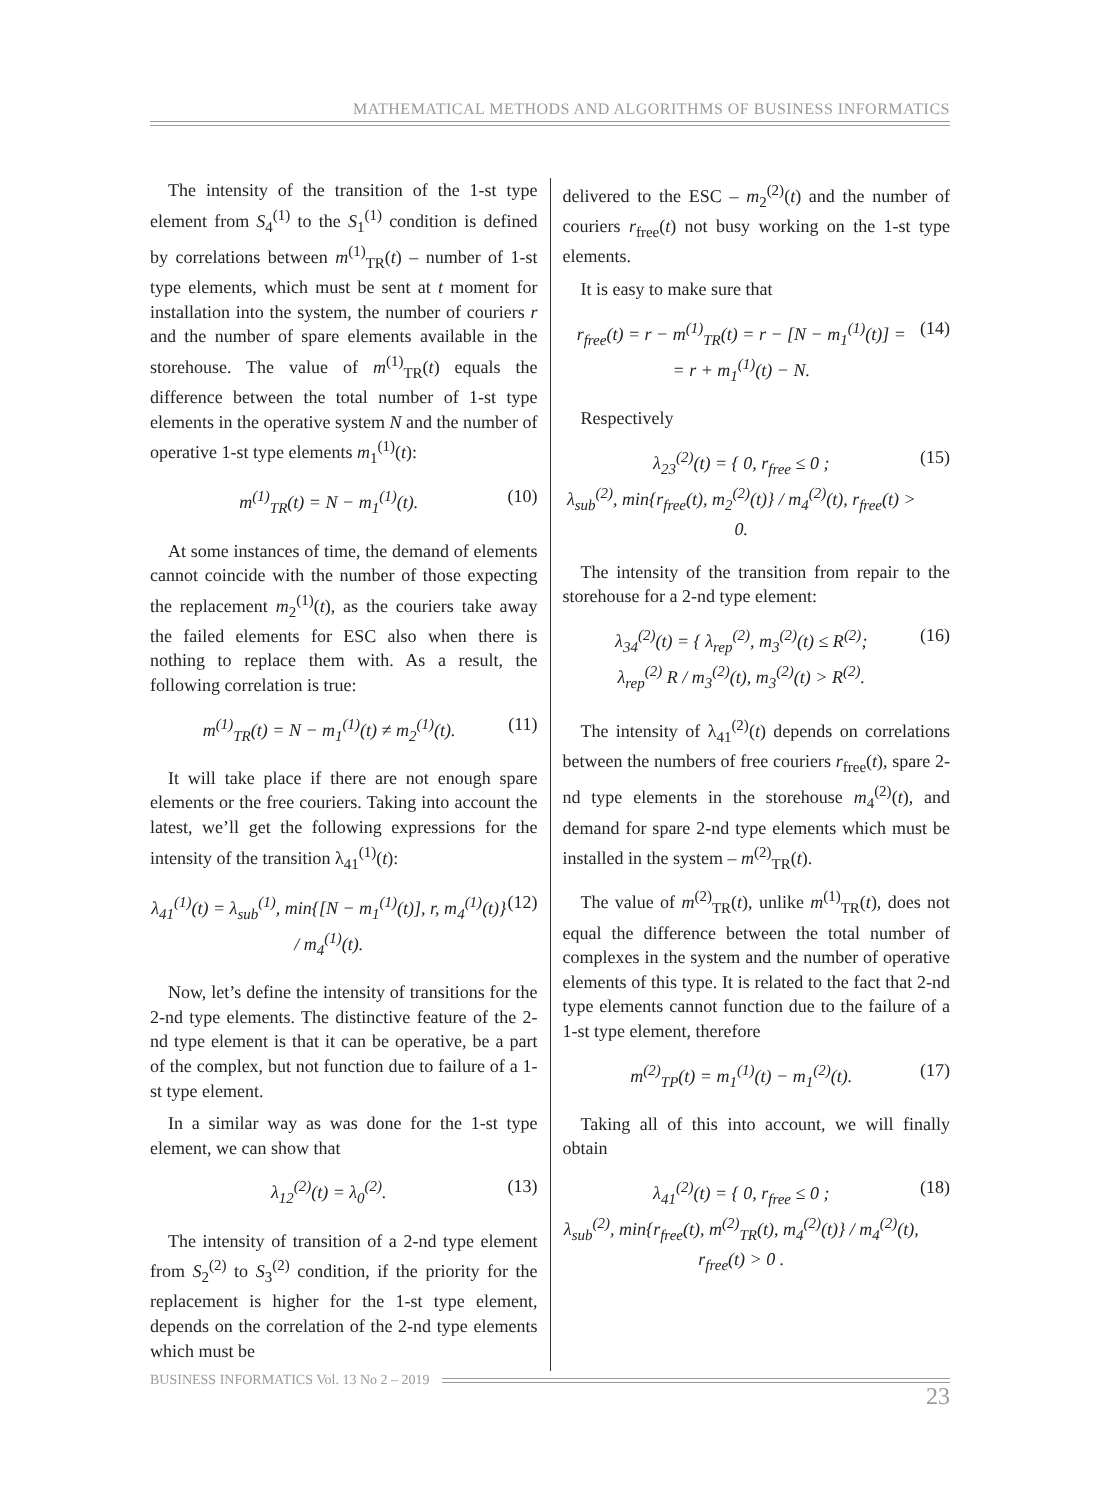MATHEMATICAL METHODS AND ALGORITHMS OF BUSINESS INFORMATICS
The intensity of the transition of the 1-st type element from S<sub>4</sub><sup>(1)</sup> to the S<sub>1</sub><sup>(1)</sup> condition is defined by correlations between m<sup>(1)</sup><sub>TR</sub>(t) – number of 1-st type elements, which must be sent at t moment for installation into the system, the number of couriers r and the number of spare elements available in the storehouse. The value of m<sup>(1)</sup><sub>TR</sub>(t) equals the difference between the total number of 1-st type elements in the operative system N and the number of operative 1-st type elements m<sub>1</sub><sup>(1)</sup>(t):
m<sup>(1)</sup><sub>TR</sub>(t) = N − m<sub>1</sub><sup>(1)</sup>(t). (10)
At some instances of time, the demand of elements cannot coincide with the number of those expecting the replacement m<sub>2</sub><sup>(1)</sup>(t), as the couriers take away the failed elements for ESC also when there is nothing to replace them with. As a result, the following correlation is true:
m<sup>(1)</sup><sub>TR</sub>(t) = N − m<sub>1</sub><sup>(1)</sup>(t) ≠ m<sub>2</sub><sup>(1)</sup>(t). (11)
It will take place if there are not enough spare elements or the free couriers. Taking into account the latest, we’ll get the following expressions for the intensity of the transition λ<sub>41</sub><sup>(1)</sup>(t):
λ<sub>41</sub><sup>(1)</sup>(t) = λ<sub>sub</sub><sup>(1)</sup>, min{[N − m<sub>1</sub><sup>(1)</sup>(t)], r, m<sub>4</sub><sup>(1)</sup>(t)} / m<sub>4</sub><sup>(1)</sup>(t). (12)
Now, let’s define the intensity of transitions for the 2-nd type elements. The distinctive feature of the 2-nd type element is that it can be operative, be a part of the complex, but not function due to failure of a 1-st type element.
In a similar way as was done for the 1-st type element, we can show that
λ<sub>12</sub><sup>(2)</sup>(t) = λ<sub>0</sub><sup>(2)</sup>. (13)
The intensity of transition of a 2-nd type element from S<sub>2</sub><sup>(2)</sup> to S<sub>3</sub><sup>(2)</sup> condition, if the priority for the replacement is higher for the 1-st type element, depends on the correlation of the 2-nd type elements which must be
delivered to the ESC – m<sub>2</sub><sup>(2)</sup>(t) and the number of couriers r<sub>free</sub>(t) not busy working on the 1-st type elements.
It is easy to make sure that
r<sub>free</sub>(t) = r − m<sup>(1)</sup><sub>TR</sub>(t) = r − [N − m<sub>1</sub><sup>(1)</sup>(t)] =
= r + m<sub>1</sub><sup>(1)</sup>(t) − N. (14)
Respectively
λ<sub>23</sub><sup>(2)</sup>(t) = { 0, r<sub>free</sub> ≤ 0 ;
λ<sub>sub</sub><sup>(2)</sup>, min{r<sub>free</sub>(t), m<sub>2</sub><sup>(2)</sup>(t)} / m<sub>4</sub><sup>(2)</sup>(t), r<sub>free</sub>(t) > 0. (15)
The intensity of the transition from repair to the storehouse for a 2-nd type element:
λ<sub>34</sub><sup>(2)</sup>(t) = { λ<sub>rep</sub><sup>(2)</sup>, m<sub>3</sub><sup>(2)</sup>(t) ≤ R<sup>(2)</sup>;
λ<sub>rep</sub><sup>(2)</sup> R / m<sub>3</sub><sup>(2)</sup>(t), m<sub>3</sub><sup>(2)</sup>(t) > R<sup>(2)</sup>. (16)
The intensity of λ<sub>41</sub><sup>(2)</sup>(t) depends on correlations between the numbers of free couriers r<sub>free</sub>(t), spare 2-nd type elements in the storehouse m<sub>4</sub><sup>(2)</sup>(t), and demand for spare 2-nd type elements which must be installed in the system – m<sup>(2)</sup><sub>TR</sub>(t).
The value of m<sup>(2)</sup><sub>TR</sub>(t), unlike m<sup>(1)</sup><sub>TR</sub>(t), does not equal the difference between the total number of complexes in the system and the number of operative elements of this type. It is related to the fact that 2-nd type elements cannot function due to the failure of a 1-st type element, therefore
m<sup>(2)</sup><sub>TP</sub>(t) = m<sub>1</sub><sup>(1)</sup>(t) − m<sub>1</sub><sup>(2)</sup>(t). (17)
Taking all of this into account, we will finally obtain
λ<sub>41</sub><sup>(2)</sup>(t) = { 0, r<sub>free</sub> ≤ 0 ;
λ<sub>sub</sub><sup>(2)</sup>, min{r<sub>free</sub>(t), m<sup>(2)</sup><sub>TR</sub>(t), m<sub>4</sub><sup>(2)</sup>(t)} / m<sub>4</sub><sup>(2)</sup>(t),
r<sub>free</sub>(t) > 0 . (18)
BUSINESS INFORMATICS Vol. 13 No 2 – 2019
23